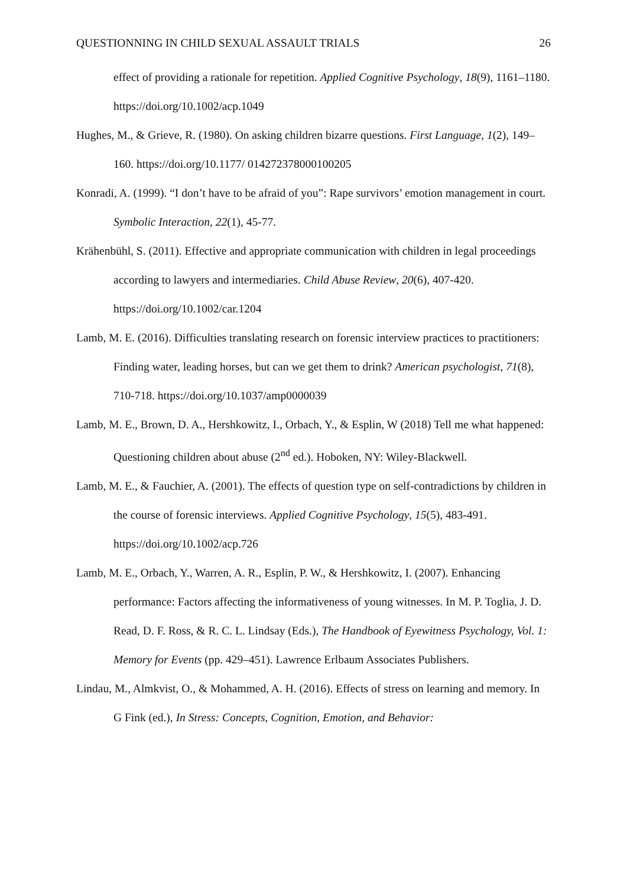QUESTIONNING IN CHILD SEXUAL ASSAULT TRIALS 26
effect of providing a rationale for repetition. Applied Cognitive Psychology, 18(9), 1161–1180. https://doi.org/10.1002/acp.1049
Hughes, M., & Grieve, R. (1980). On asking children bizarre questions. First Language, 1(2), 149–160. https://doi.org/10.1177/ 014272378000100205
Konradi, A. (1999). “I don’t have to be afraid of you”: Rape survivors’ emotion management in court. Symbolic Interaction, 22(1), 45-77.
Krähenbühl, S. (2011). Effective and appropriate communication with children in legal proceedings according to lawyers and intermediaries. Child Abuse Review, 20(6), 407-420. https://doi.org/10.1002/car.1204
Lamb, M. E. (2016). Difficulties translating research on forensic interview practices to practitioners: Finding water, leading horses, but can we get them to drink? American psychologist, 71(8), 710-718. https://doi.org/10.1037/amp0000039
Lamb, M. E., Brown, D. A., Hershkowitz, I., Orbach, Y., & Esplin, W (2018) Tell me what happened: Questioning children about abuse (2<sup>nd</sup> ed.). Hoboken, NY: Wiley-Blackwell.
Lamb, M. E., & Fauchier, A. (2001). The effects of question type on self-contradictions by children in the course of forensic interviews. Applied Cognitive Psychology, 15(5), 483-491. https://doi.org/10.1002/acp.726
Lamb, M. E., Orbach, Y., Warren, A. R., Esplin, P. W., & Hershkowitz, I. (2007). Enhancing performance: Factors affecting the informativeness of young witnesses. In M. P. Toglia, J. D. Read, D. F. Ross, & R. C. L. Lindsay (Eds.), The Handbook of Eyewitness Psychology, Vol. 1: Memory for Events (pp. 429–451). Lawrence Erlbaum Associates Publishers.
Lindau, M., Almkvist, O., & Mohammed, A. H. (2016). Effects of stress on learning and memory. In G Fink (ed.), In Stress: Concepts, Cognition, Emotion, and Behavior: